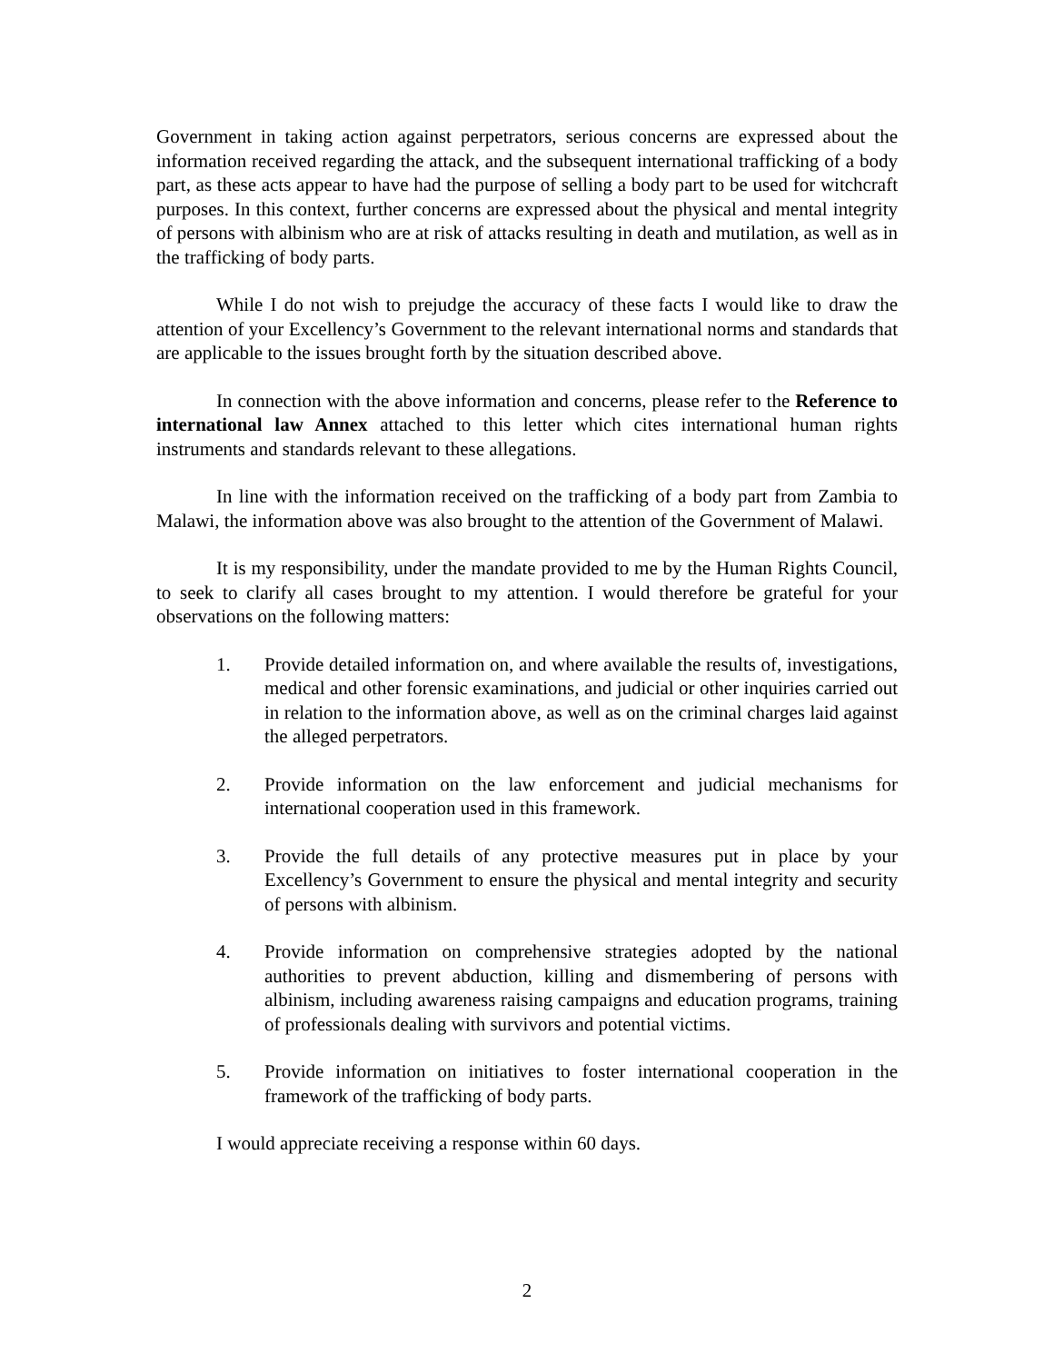Government in taking action against perpetrators, serious concerns are expressed about the information received regarding the attack, and the subsequent international trafficking of a body part, as these acts appear to have had the purpose of selling a body part to be used for witchcraft purposes. In this context, further concerns are expressed about the physical and mental integrity of persons with albinism who are at risk of attacks resulting in death and mutilation, as well as in the trafficking of body parts.
While I do not wish to prejudge the accuracy of these facts I would like to draw the attention of your Excellency’s Government to the relevant international norms and standards that are applicable to the issues brought forth by the situation described above.
In connection with the above information and concerns, please refer to the Reference to international law Annex attached to this letter which cites international human rights instruments and standards relevant to these allegations.
In line with the information received on the trafficking of a body part from Zambia to Malawi, the information above was also brought to the attention of the Government of Malawi.
It is my responsibility, under the mandate provided to me by the Human Rights Council, to seek to clarify all cases brought to my attention. I would therefore be grateful for your observations on the following matters:
1. Provide detailed information on, and where available the results of, investigations, medical and other forensic examinations, and judicial or other inquiries carried out in relation to the information above, as well as on the criminal charges laid against the alleged perpetrators.
2. Provide information on the law enforcement and judicial mechanisms for international cooperation used in this framework.
3. Provide the full details of any protective measures put in place by your Excellency’s Government to ensure the physical and mental integrity and security of persons with albinism.
4. Provide information on comprehensive strategies adopted by the national authorities to prevent abduction, killing and dismembering of persons with albinism, including awareness raising campaigns and education programs, training of professionals dealing with survivors and potential victims.
5. Provide information on initiatives to foster international cooperation in the framework of the trafficking of body parts.
I would appreciate receiving a response within 60 days.
2